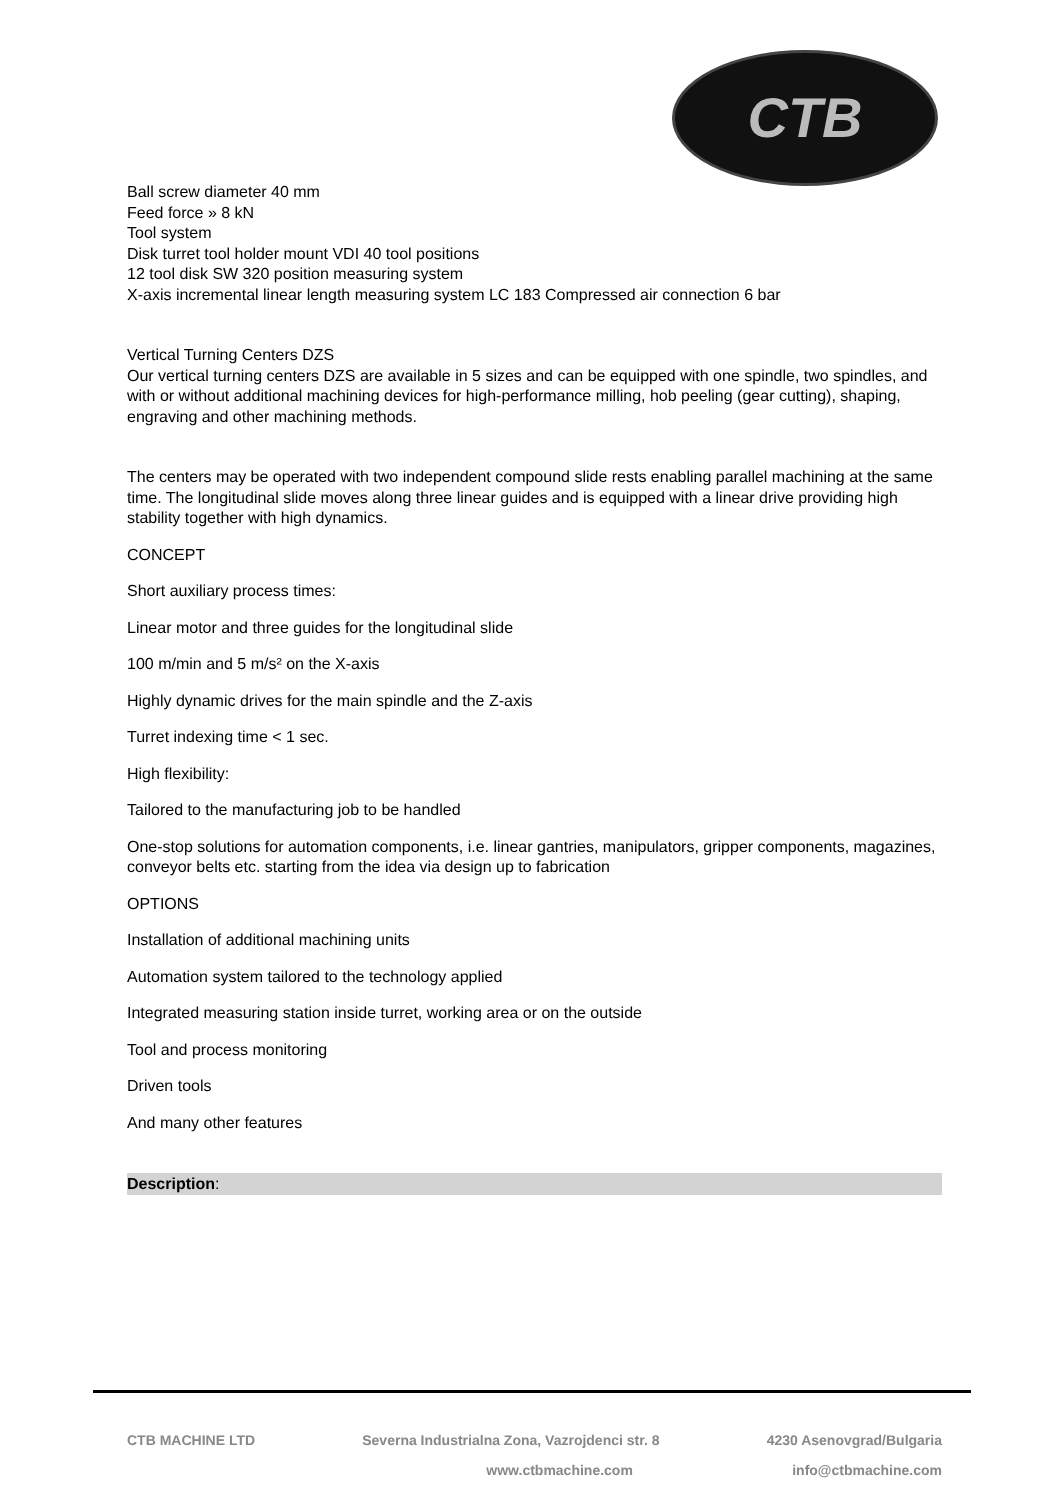CTB
Ball screw diameter 40 mm
Feed force » 8 kN
Tool system
Disk turret tool holder mount VDI 40 tool positions
12 tool disk SW 320 position measuring system
X-axis incremental linear length measuring system LC 183 Compressed air connection 6 bar
Vertical Turning Centers DZS
Our vertical turning centers DZS are available in 5 sizes and can be equipped with one spindle, two spindles, and with or without additional machining devices for high-performance milling, hob peeling (gear cutting), shaping, engraving and other machining methods.
The centers may be operated with two independent compound slide rests enabling parallel machining at the same time. The longitudinal slide moves along three linear guides and is equipped with a linear drive providing high stability together with high dynamics.
CONCEPT
Short auxiliary process times:
Linear motor and three guides for the longitudinal slide
100 m/min and 5 m/s² on the X-axis
Highly dynamic drives for the main spindle and the Z-axis
Turret indexing time < 1 sec.
High flexibility:
Tailored to the manufacturing job to be handled
One-stop solutions for automation components, i.e. linear gantries, manipulators, gripper components, magazines, conveyor belts etc. starting from the idea via design up to fabrication
OPTIONS
Installation of additional machining units
Automation system tailored to the technology applied
Integrated measuring station inside turret, working area or on the outside
Tool and process monitoring
Driven tools
And many other features
Description:
CTB MACHINE LTD Severna Industrialna Zona, Vazrojdenci str. 8 4230 Asenovgrad/Bulgaria
www.ctbmachine.com info@ctbmachine.com